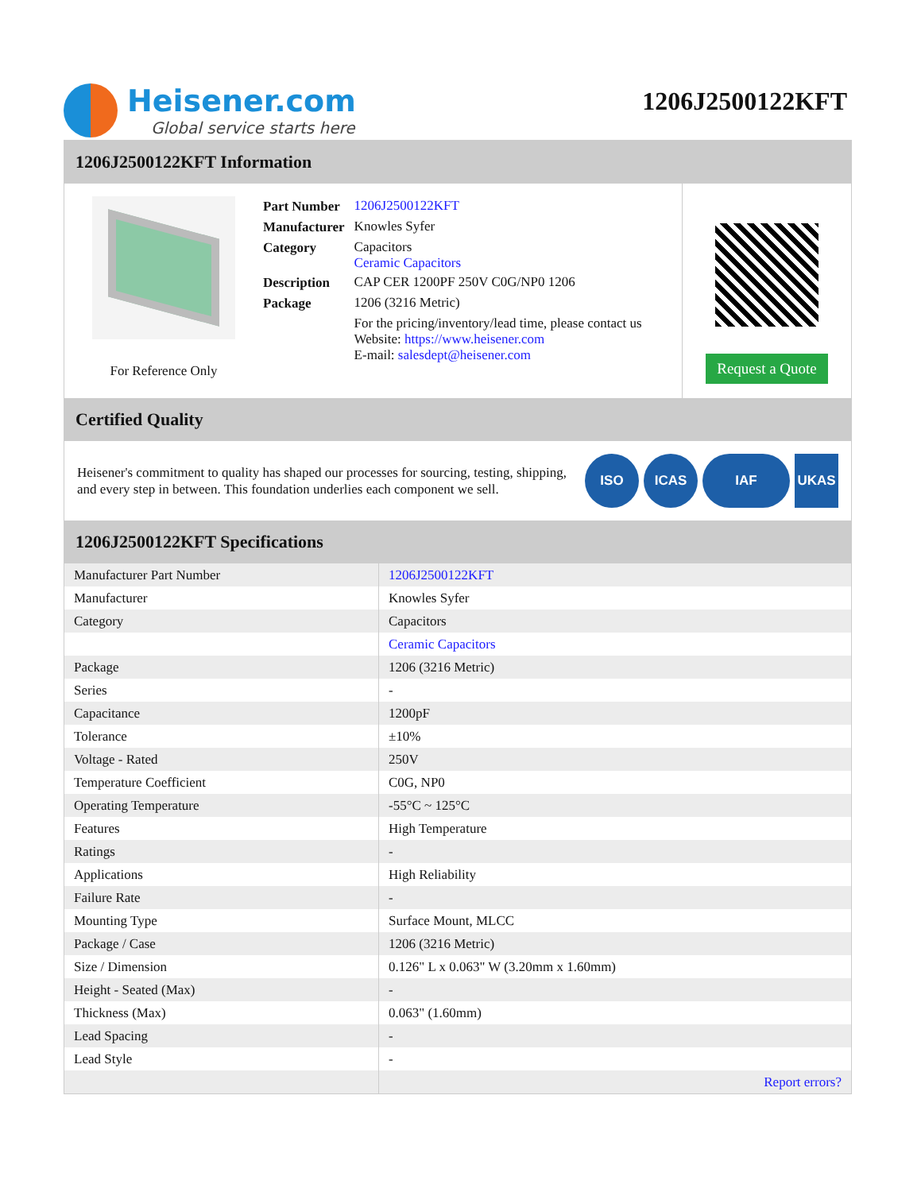Heisener.com
Global service starts here
1206J2500122KFT
1206J2500122KFT Information
For Reference Only
| Part Number | 1206J2500122KFT |
| Manufacturer | Knowles Syfer |
| Category | Capacitors Ceramic Capacitors |
| Description | CAP CER 1200PF 250V C0G/NP0 1206 |
| Package | 1206 (3216 Metric) |
| | For the pricing/inventory/lead time, please contact us Website: https://www.heisener.com E-mail: salesdept@heisener.com |
Request a Quote
Certified Quality
Heisener's commitment to quality has shaped our processes for sourcing, testing, shipping, and every step in between. This foundation underlies each component we sell.
ISO ICAS IAF UKAS
1206J2500122KFT Specifications
| Manufacturer Part Number | 1206J2500122KFT |
| Manufacturer | Knowles Syfer |
| Category | Capacitors |
| | Ceramic Capacitors |
| Package | 1206 (3216 Metric) |
| Series | - |
| Capacitance | 1200pF |
| Tolerance | ±10% |
| Voltage - Rated | 250V |
| Temperature Coefficient | C0G, NP0 |
| Operating Temperature | -55°C ~ 125°C |
| Features | High Temperature |
| Ratings | - |
| Applications | High Reliability |
| Failure Rate | - |
| Mounting Type | Surface Mount, MLCC |
| Package / Case | 1206 (3216 Metric) |
| Size / Dimension | 0.126" L x 0.063" W (3.20mm x 1.60mm) |
| Height - Seated (Max) | - |
| Thickness (Max) | 0.063" (1.60mm) |
| Lead Spacing | - |
| Lead Style | - |
| | Report errors? |